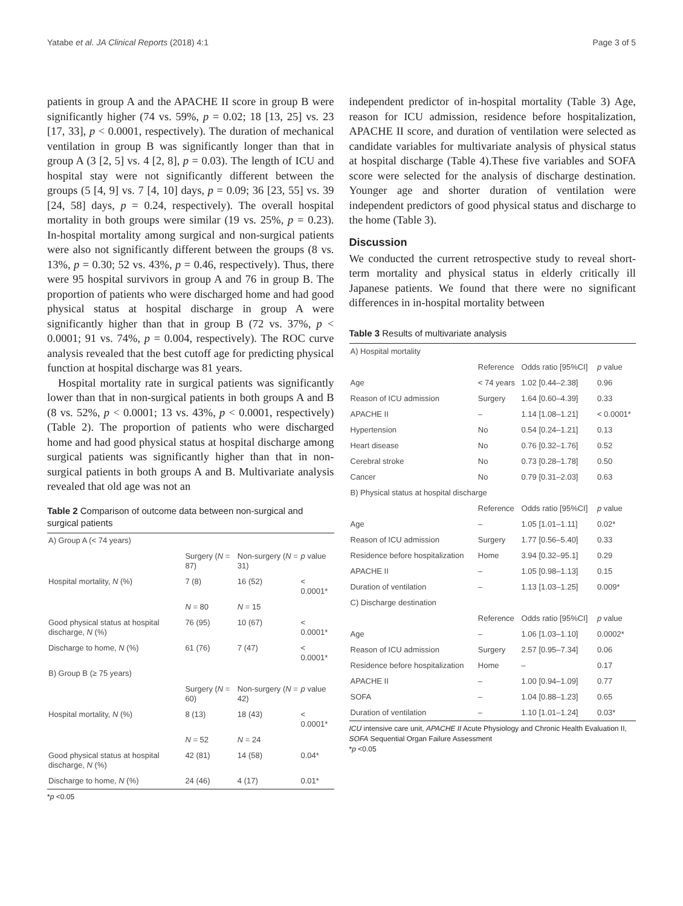Yatabe et al. JA Clinical Reports (2018) 4:1 Page 3 of 5
patients in group A and the APACHE II score in group B were significantly higher (74 vs. 59%, p = 0.02; 18 [13, 25] vs. 23 [17, 33], p < 0.0001, respectively). The duration of mechanical ventilation in group B was significantly longer than that in group A (3 [2, 5] vs. 4 [2, 8], p = 0.03). The length of ICU and hospital stay were not significantly different between the groups (5 [4, 9] vs. 7 [4, 10] days, p = 0.09; 36 [23, 55] vs. 39 [24, 58] days, p = 0.24, respectively). The overall hospital mortality in both groups were similar (19 vs. 25%, p = 0.23). In-hospital mortality among surgical and non-surgical patients were also not significantly different between the groups (8 vs. 13%, p = 0.30; 52 vs. 43%, p = 0.46, respectively). Thus, there were 95 hospital survivors in group A and 76 in group B. The proportion of patients who were discharged home and had good physical status at hospital discharge in group A were significantly higher than that in group B (72 vs. 37%, p < 0.0001; 91 vs. 74%, p = 0.004, respectively). The ROC curve analysis revealed that the best cutoff age for predicting physical function at hospital discharge was 81 years.
Hospital mortality rate in surgical patients was significantly lower than that in non-surgical patients in both groups A and B (8 vs. 52%, p < 0.0001; 13 vs. 43%, p < 0.0001, respectively) (Table 2). The proportion of patients who were discharged home and had good physical status at hospital discharge among surgical patients was significantly higher than that in non-surgical patients in both groups A and B. Multivariate analysis revealed that old age was not an
Table 2 Comparison of outcome data between non-surgical and surgical patients
| A) Group A (< 74 years) | | | |
| | Surgery ( N = 87) | Non-surgery ( N = 31) | p value |
| Hospital mortality, N (%) | 7 (8) | 16 (52) | < 0.0001* |
| | N = 80 | N = 15 | |
| Good physical status at hospital discharge, N (%) | 76 (95) | 10 (67) | < 0.0001* |
| Discharge to home, N (%) | 61 (76) | 7 (47) | < 0.0001* |
| B) Group B (≥ 75 years) | | | |
| | Surgery ( N = 60) | Non-surgery ( N = 42) | p value |
| Hospital mortality, N (%) | 8 (13) | 18 (43) | < 0.0001* |
| | N = 52 | N = 24 | |
| Good physical status at hospital discharge, N (%) | 42 (81) | 14 (58) | 0.04* |
| Discharge to home, N (%) | 24 (46) | 4 (17) | 0.01* |
*p <0.05
independent predictor of in-hospital mortality (Table 3) Age, reason for ICU admission, residence before hospitalization, APACHE II score, and duration of ventilation were selected as candidate variables for multivariate analysis of physical status at hospital discharge (Table 4).These five variables and SOFA score were selected for the analysis of discharge destination. Younger age and shorter duration of ventilation were independent predictors of good physical status and discharge to the home (Table 3).
Discussion
We conducted the current retrospective study to reveal short-term mortality and physical status in elderly critically ill Japanese patients. We found that there were no significant differences in in-hospital mortality between
Table 3 Results of multivariate analysis
| A) Hospital mortality | | | |
| | Reference | Odds ratio [95%CI] | p value |
| Age | < 74 years | 1.02 [0.44–2.38] | 0.96 |
| Reason of ICU admission | Surgery | 1.64 [0.60–4.39] | 0.33 |
| APACHE II | – | 1.14 [1.08–1.21] | < 0.0001* |
| Hypertension | No | 0.54 [0.24–1.21] | 0.13 |
| Heart disease | No | 0.76 [0.32–1.76] | 0.52 |
| Cerebral stroke | No | 0.73 [0.28–1.78] | 0.50 |
| Cancer | No | 0.79 [0.31–2.03] | 0.63 |
| B) Physical status at hospital discharge | | | |
| | Reference | Odds ratio [95%CI] | p value |
| Age | – | 1.05 [1.01–1.11] | 0.02* |
| Reason of ICU admission | Surgery | 1.77 [0.56–5.40] | 0.33 |
| Residence before hospitalization | Home | 3.94 [0.32–95.1] | 0.29 |
| APACHE II | – | 1.05 [0.98–1.13] | 0.15 |
| Duration of ventilation | – | 1.13 [1.03–1.25] | 0.009* |
| C) Discharge destination | | | |
| | Reference | Odds ratio [95%CI] | p value |
| Age | – | 1.06 [1.03–1.10] | 0.0002* |
| Reason of ICU admission | Surgery | 2.57 [0.95–7.34] | 0.06 |
| Residence before hospitalization | Home | – | 0.17 |
| APACHE II | – | 1.00 [0.94–1.09] | 0.77 |
| SOFA | – | 1.04 [0.88–1.23] | 0.65 |
| Duration of ventilation | – | 1.10 [1.01–1.24] | 0.03* |
ICU intensive care unit, APACHE II Acute Physiology and Chronic Health Evaluation II, SOFA Sequential Organ Failure Assessment
*p <0.05